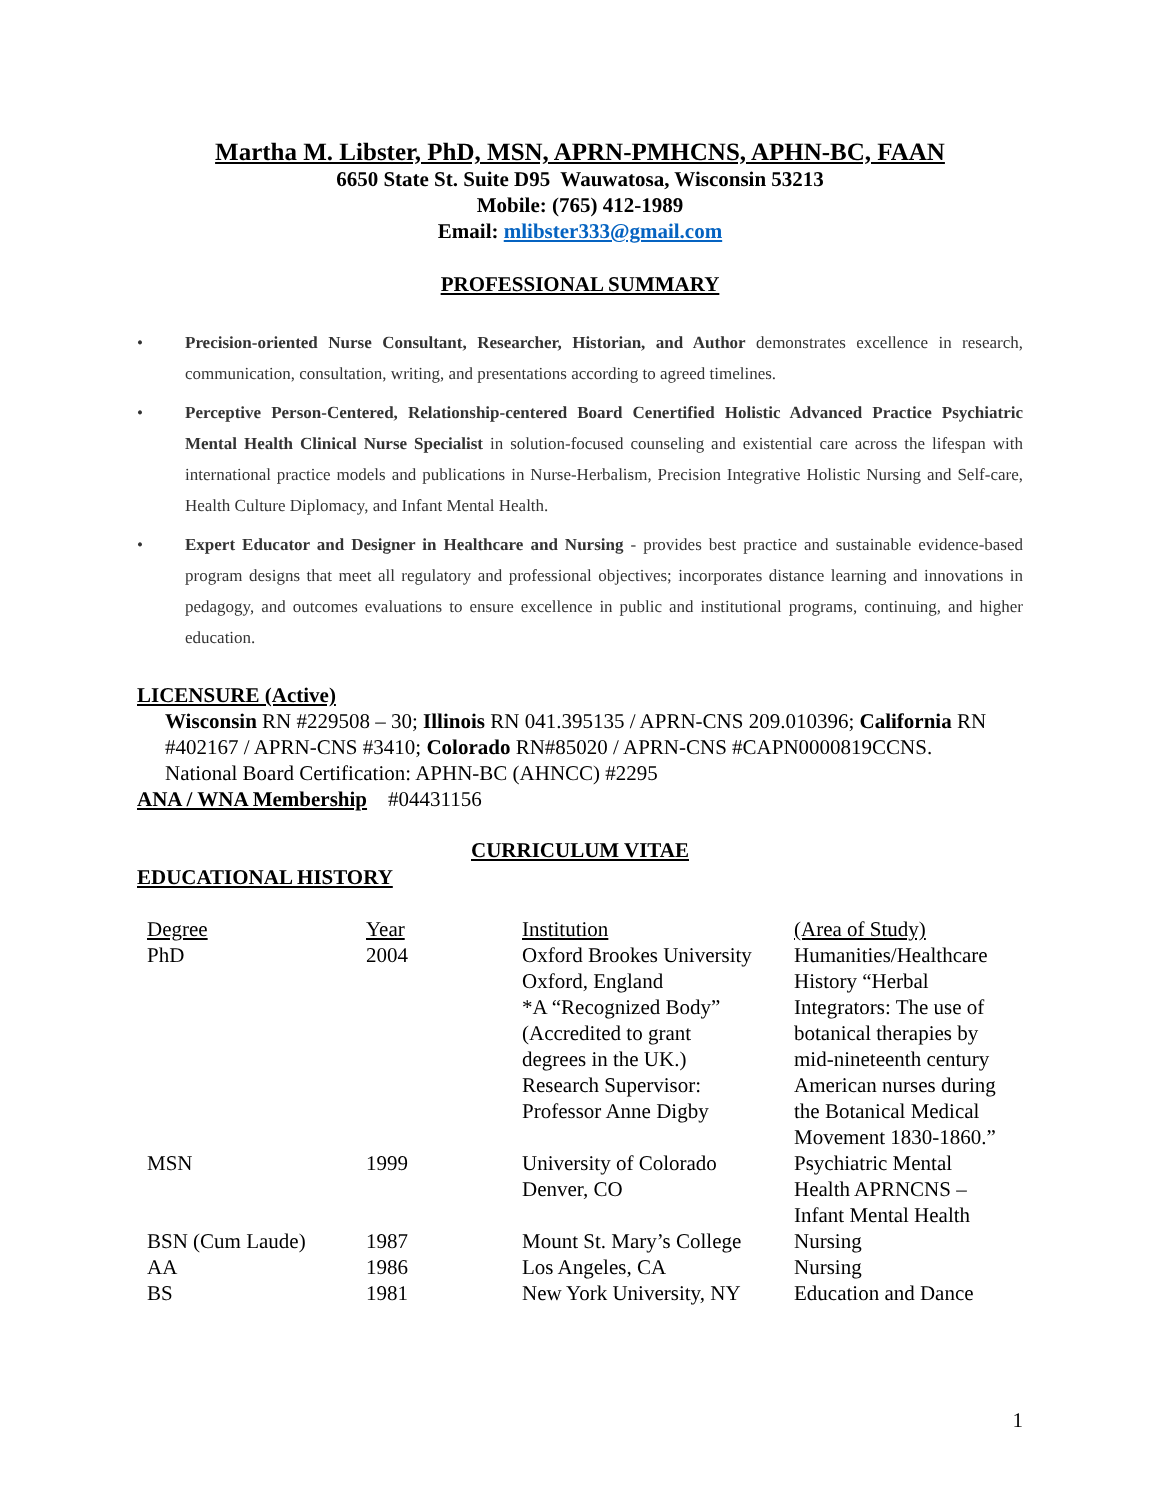Martha M. Libster, PhD, MSN, APRN-PMHCNS, APHN-BC, FAAN
6650 State St. Suite D95 Wauwatosa, Wisconsin 53213
Mobile: (765) 412-1989
Email: mlibster333@gmail.com
PROFESSIONAL SUMMARY
• Precision-oriented Nurse Consultant, Researcher, Historian, and Author demonstrates excellence in research, communication, consultation, writing, and presentations according to agreed timelines.
• Perceptive Person-Centered, Relationship-centered Board Cenertified Holistic Advanced Practice Psychiatric Mental Health Clinical Nurse Specialist in solution-focused counseling and existential care across the lifespan with international practice models and publications in Nurse-Herbalism, Precision Integrative Holistic Nursing and Self-care, Health Culture Diplomacy, and Infant Mental Health.
• Expert Educator and Designer in Healthcare and Nursing - provides best practice and sustainable evidence-based program designs that meet all regulatory and professional objectives; incorporates distance learning and innovations in pedagogy, and outcomes evaluations to ensure excellence in public and institutional programs, continuing, and higher education.
LICENSURE (Active)
Wisconsin RN #229508 – 30; Illinois RN 041.395135 / APRN-CNS 209.010396; California RN #402167 / APRN-CNS #3410; Colorado RN#85020 / APRN-CNS #CAPN0000819CCNS. National Board Certification: APHN-BC (AHNCC) #2295
ANA / WNA Membership #04431156
CURRICULUM VITAE
EDUCATIONAL HISTORY
| Degree | Year | Institution | (Area of Study) |
| PhD | 2004 | Oxford Brookes University Oxford, England *A “Recognized Body” (Accredited to grant degrees in the UK.) Research Supervisor: Professor Anne Digby | Humanities/Healthcare History “Herbal Integrators: The use of botanical therapies by mid-nineteenth century American nurses during the Botanical Medical Movement 1830-1860.” |
| MSN | 1999 | University of Colorado Denver, CO | Psychiatric Mental Health APRNCNS – Infant Mental Health |
| BSN (Cum Laude) | 1987 | Mount St. Mary’s College | Nursing |
| AA | 1986 | Los Angeles, CA | Nursing |
| BS | 1981 | New York University, NY | Education and Dance |
1